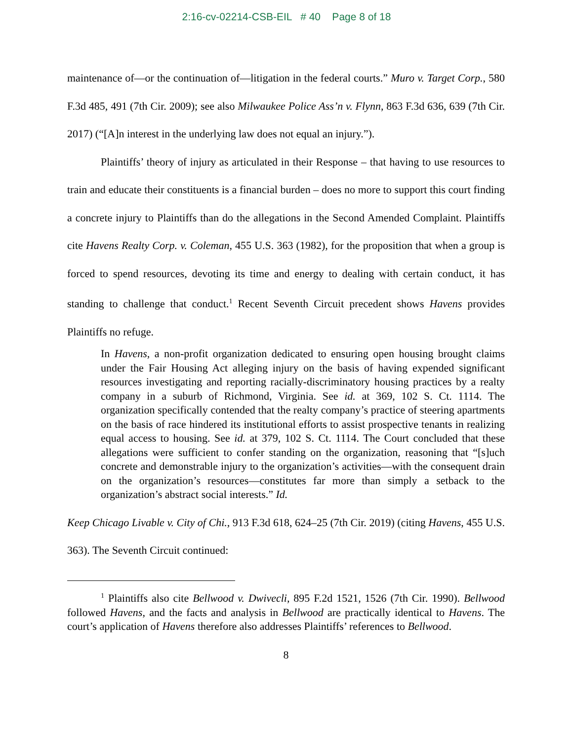2:16-cv-02214-CSB-EIL # 40 Page 8 of 18
maintenance of—or the continuation of—litigation in the federal courts.” Muro v. Target Corp., 580 F.3d 485, 491 (7th Cir. 2009); see also Milwaukee Police Ass’n v. Flynn, 863 F.3d 636, 639 (7th Cir. 2017) (“[A]n interest in the underlying law does not equal an injury.”).
Plaintiffs’ theory of injury as articulated in their Response – that having to use resources to train and educate their constituents is a financial burden – does no more to support this court finding a concrete injury to Plaintiffs than do the allegations in the Second Amended Complaint. Plaintiffs cite Havens Realty Corp. v. Coleman, 455 U.S. 363 (1982), for the proposition that when a group is forced to spend resources, devoting its time and energy to dealing with certain conduct, it has standing to challenge that conduct.<sup>1</sup> Recent Seventh Circuit precedent shows Havens provides Plaintiffs no refuge.
In Havens, a non-profit organization dedicated to ensuring open housing brought claims under the Fair Housing Act alleging injury on the basis of having expended significant resources investigating and reporting racially-discriminatory housing practices by a realty company in a suburb of Richmond, Virginia. See id. at 369, 102 S. Ct. 1114. The organization specifically contended that the realty company’s practice of steering apartments on the basis of race hindered its institutional efforts to assist prospective tenants in realizing equal access to housing. See id. at 379, 102 S. Ct. 1114. The Court concluded that these allegations were sufficient to confer standing on the organization, reasoning that “[s]uch concrete and demonstrable injury to the organization’s activities—with the consequent drain on the organization’s resources—constitutes far more than simply a setback to the organization’s abstract social interests.” Id.
Keep Chicago Livable v. City of Chi., 913 F.3d 618, 624–25 (7th Cir. 2019) (citing Havens, 455 U.S. 363). The Seventh Circuit continued:
<sup>1</sup> Plaintiffs also cite Bellwood v. Dwivecli, 895 F.2d 1521, 1526 (7th Cir. 1990). Bellwood followed Havens, and the facts and analysis in Bellwood are practically identical to Havens. The court’s application of Havens therefore also addresses Plaintiffs’ references to Bellwood.
8